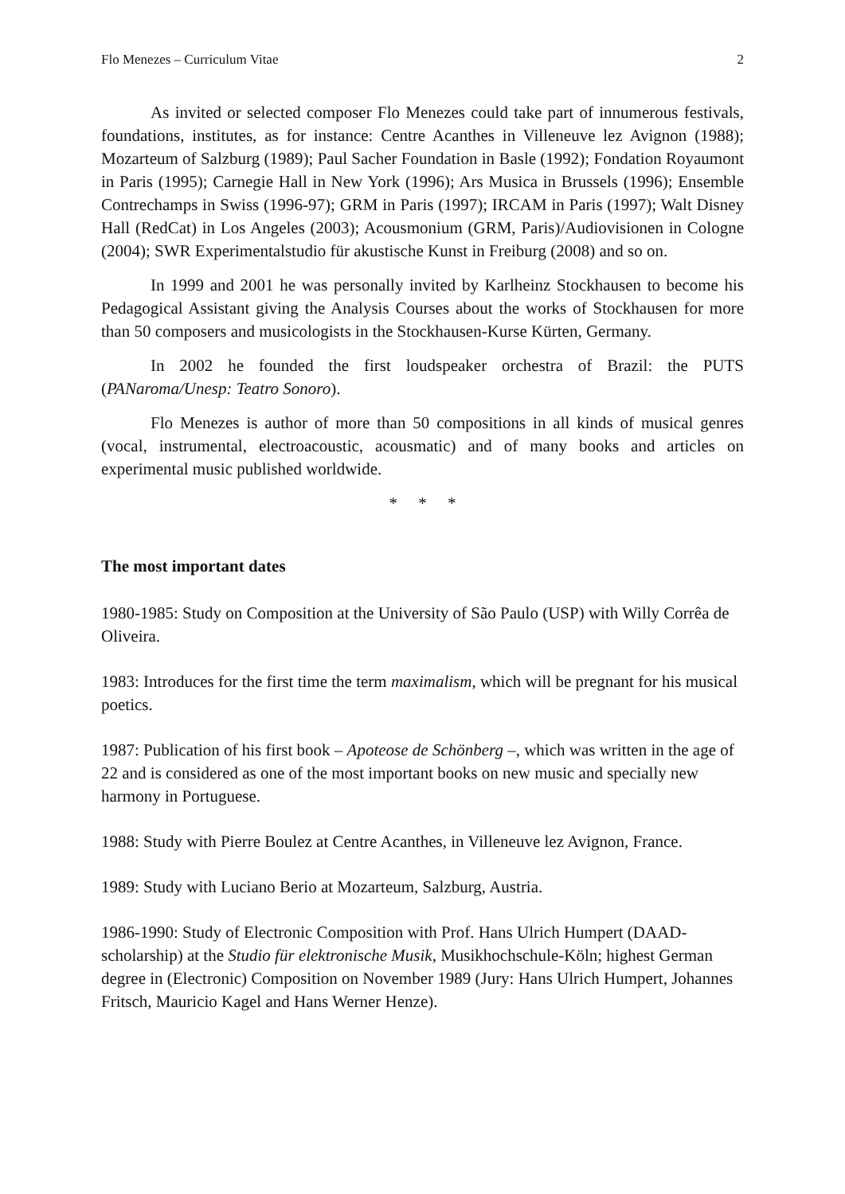Flo Menezes – Curriculum Vitae 2
As invited or selected composer Flo Menezes could take part of innumerous festivals, foundations, institutes, as for instance: Centre Acanthes in Villeneuve lez Avignon (1988); Mozarteum of Salzburg (1989); Paul Sacher Foundation in Basle (1992); Fondation Royaumont in Paris (1995); Carnegie Hall in New York (1996); Ars Musica in Brussels (1996); Ensemble Contrechamps in Swiss (1996-97); GRM in Paris (1997); IRCAM in Paris (1997); Walt Disney Hall (RedCat) in Los Angeles (2003); Acousmonium (GRM, Paris)/Audiovisionen in Cologne (2004); SWR Experimentalstudio für akustische Kunst in Freiburg (2008) and so on.
In 1999 and 2001 he was personally invited by Karlheinz Stockhausen to become his Pedagogical Assistant giving the Analysis Courses about the works of Stockhausen for more than 50 composers and musicologists in the Stockhausen-Kurse Kürten, Germany.
In 2002 he founded the first loudspeaker orchestra of Brazil: the PUTS (PANaroma/Unesp: Teatro Sonoro).
Flo Menezes is author of more than 50 compositions in all kinds of musical genres (vocal, instrumental, electroacoustic, acousmatic) and of many books and articles on experimental music published worldwide.
* * *
The most important dates
1980-1985: Study on Composition at the University of São Paulo (USP) with Willy Corrêa de Oliveira.
1983: Introduces for the first time the term maximalism, which will be pregnant for his musical poetics.
1987: Publication of his first book – Apoteose de Schönberg –, which was written in the age of 22 and is considered as one of the most important books on new music and specially new harmony in Portuguese.
1988: Study with Pierre Boulez at Centre Acanthes, in Villeneuve lez Avignon, France.
1989: Study with Luciano Berio at Mozarteum, Salzburg, Austria.
1986-1990: Study of Electronic Composition with Prof. Hans Ulrich Humpert (DAAD-scholarship) at the Studio für elektronische Musik, Musikhochschule-Köln; highest German degree in (Electronic) Composition on November 1989 (Jury: Hans Ulrich Humpert, Johannes Fritsch, Mauricio Kagel and Hans Werner Henze).